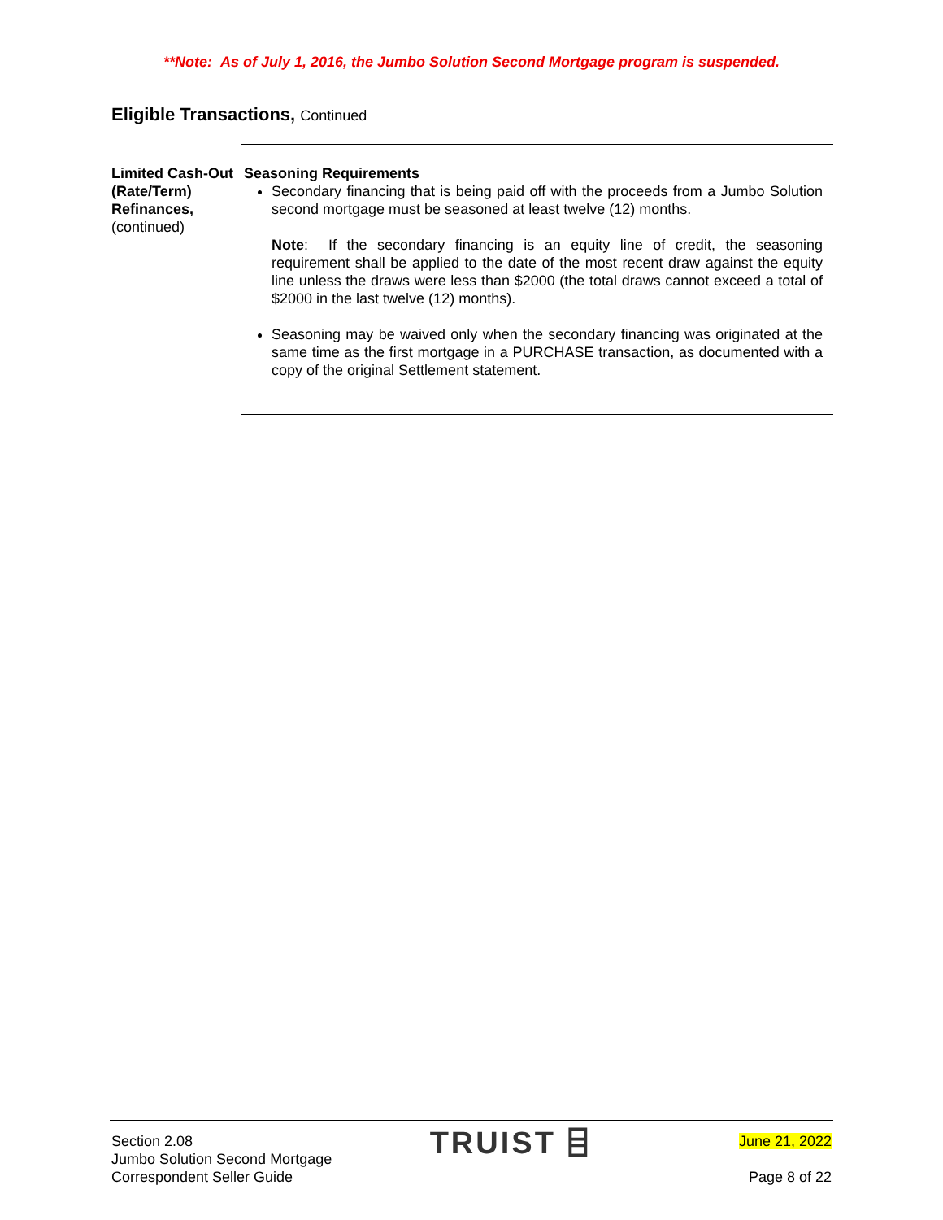**Note: As of July 1, 2016, the Jumbo Solution Second Mortgage program is suspended.
Eligible Transactions, Continued
Limited Cash-Out (Rate/Term) Refinances,
(continued)
Seasoning Requirements
Secondary financing that is being paid off with the proceeds from a Jumbo Solution second mortgage must be seasoned at least twelve (12) months.
Note: If the secondary financing is an equity line of credit, the seasoning requirement shall be applied to the date of the most recent draw against the equity line unless the draws were less than $2000 (the total draws cannot exceed a total of $2000 in the last twelve (12) months).
Seasoning may be waived only when the secondary financing was originated at the same time as the first mortgage in a PURCHASE transaction, as documented with a copy of the original Settlement statement.
Section 2.08
Jumbo Solution Second Mortgage
Correspondent Seller Guide
TRUIST ⌸
June 21, 2022
Page 8 of 22